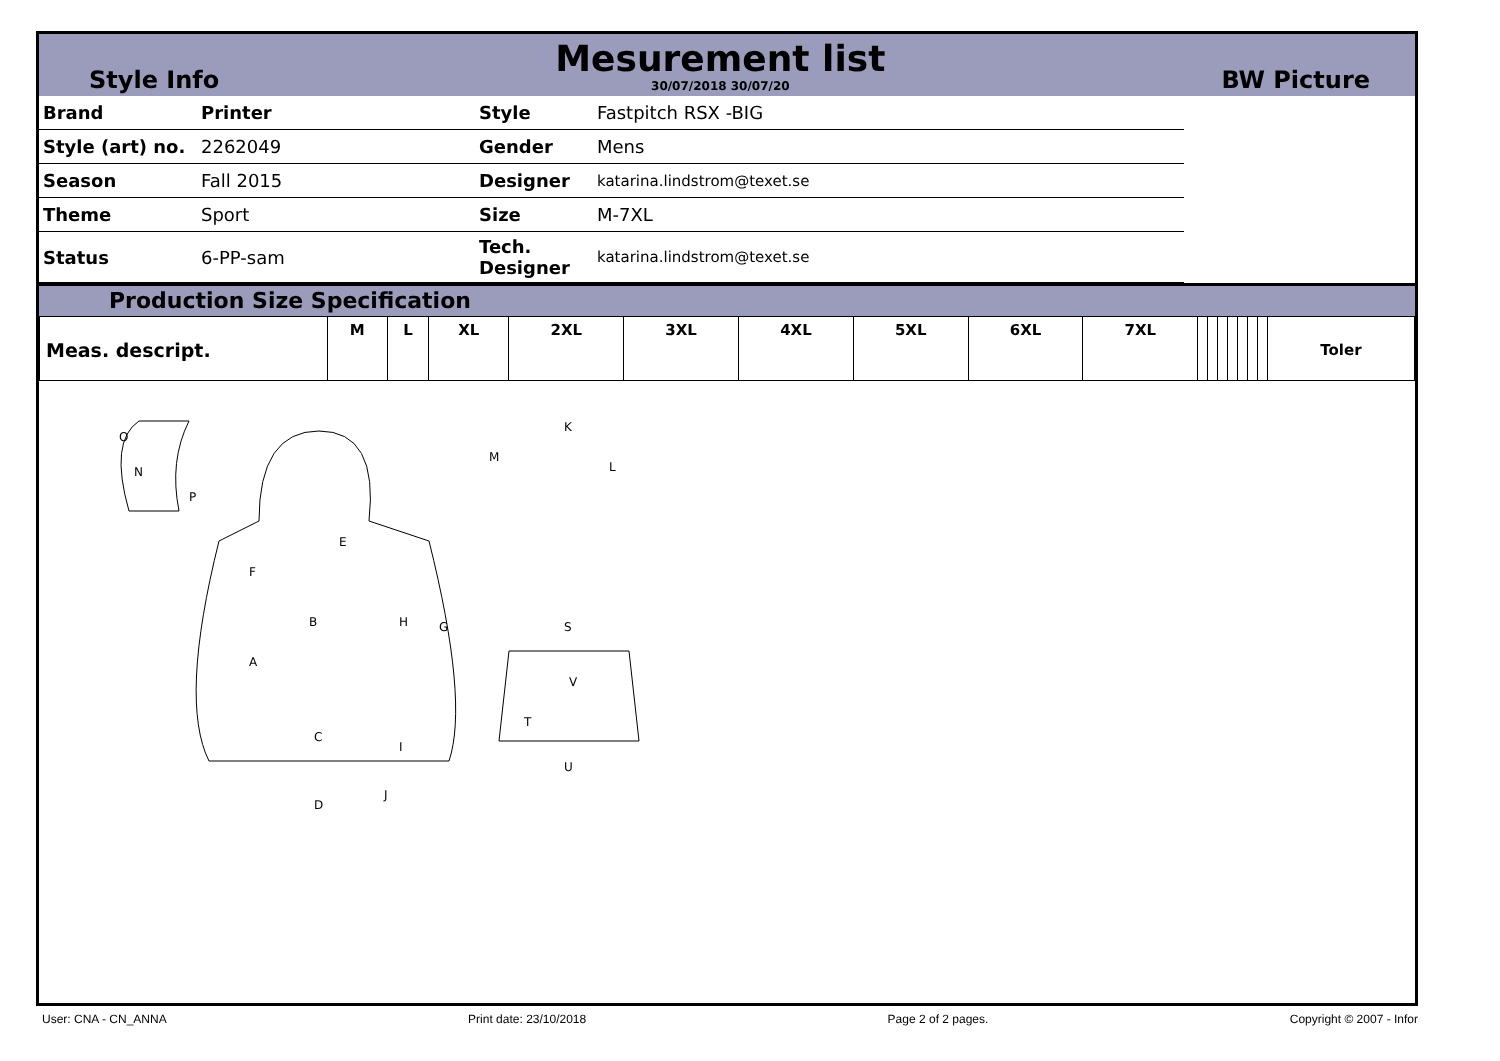Style Info
Mesurement list
30/07/2018 30/07/20
BW Picture
| Brand | Printer | Style | Fastpitch RSX -BIG | |
| Style (art) no. | 2262049 | Gender | Mens | |
| Season | Fall 2015 | Designer | katarina.lindstrom@texet.se | |
| Theme | Sport | Size | M-7XL | |
| Status | 6-PP-sam | Tech. Designer | katarina.lindstrom@texet.se | |
Production Size Specification
| Meas. descript. | M | L | XL | 2XL | 3XL | 4XL | 5XL | 6XL | 7XL | | | | | | | | Toler |
O
N
P
E
F
B
H
G
A
C
I
D
J
K
M
L
S
V
T
U
User: CNA - CN_ANNA Print date: 23/10/2018 Page 2 of 2 pages. Copyright © 2007 - Infor